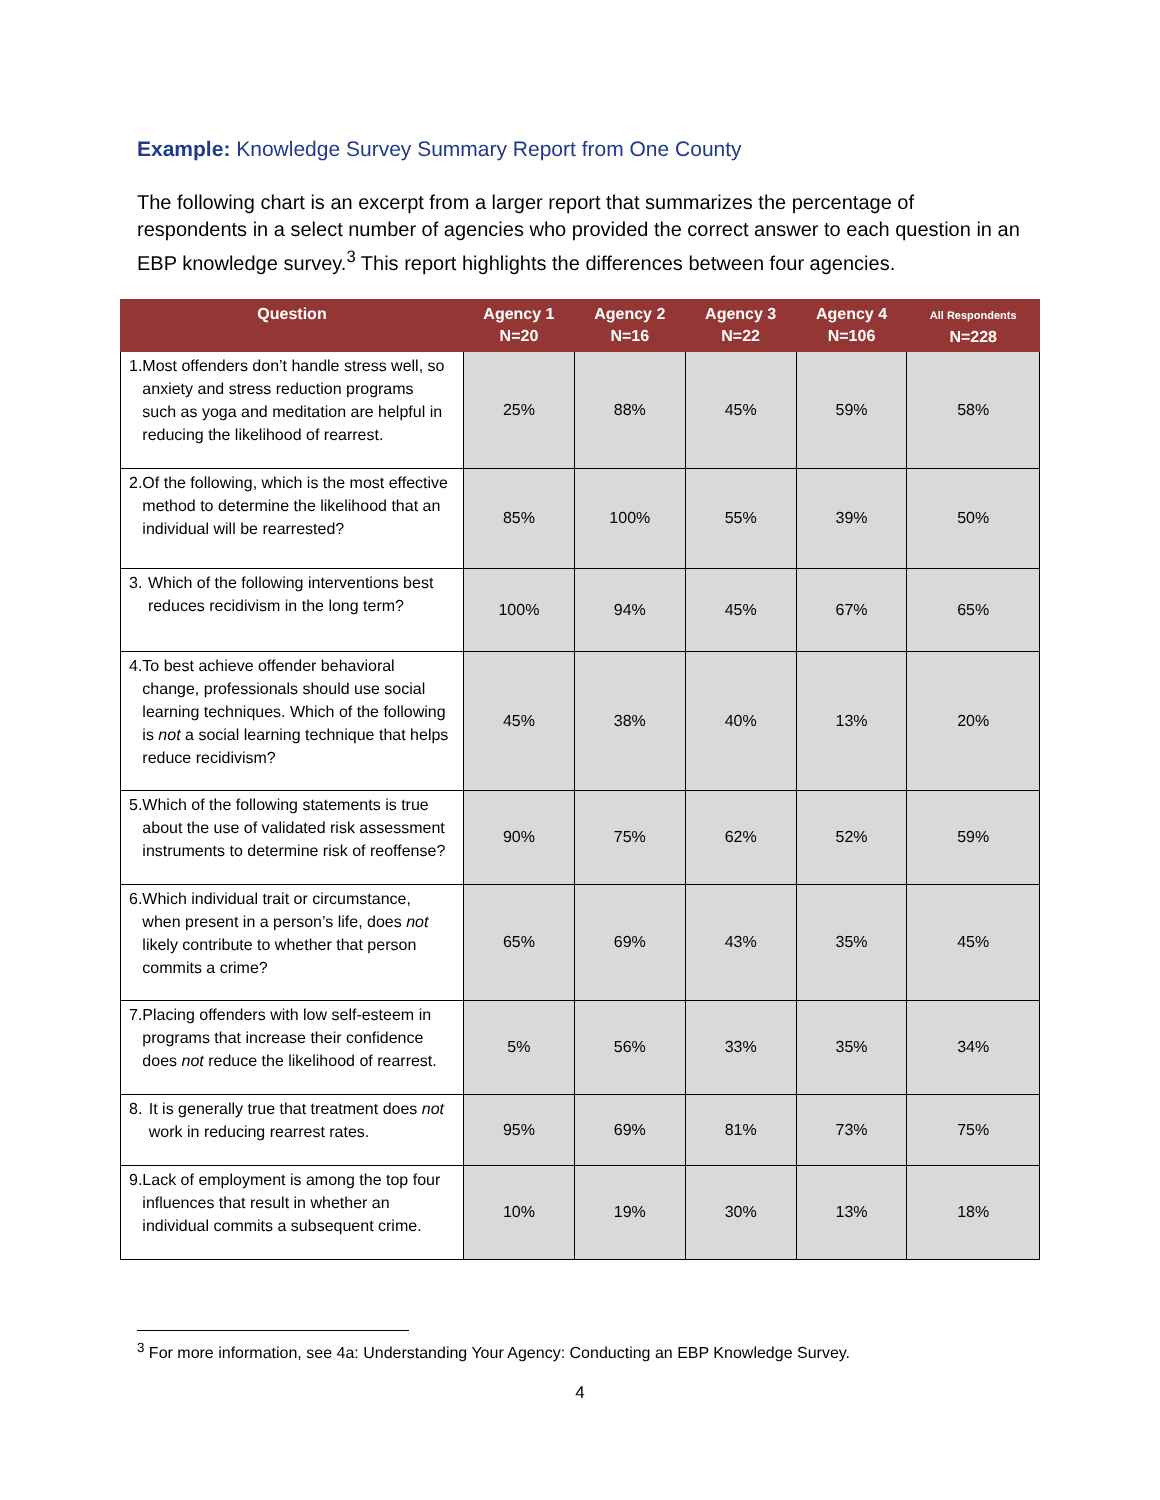Example: Knowledge Survey Summary Report from One County
The following chart is an excerpt from a larger report that summarizes the percentage of respondents in a select number of agencies who provided the correct answer to each question in an EBP knowledge survey.<sup>3</sup> This report highlights the differences between four agencies.
| Question | Agency 1 N=20 | Agency 2 N=16 | Agency 3 N=22 | Agency 4 N=106 | All Respondents N=228 |
| --- | --- | --- | --- | --- | --- |
| 1. Most offenders don’t handle stress well, so anxiety and stress reduction programs such as yoga and meditation are helpful in reducing the likelihood of rearrest. | 25% | 88% | 45% | 59% | 58% |
| 2. Of the following, which is the most effective method to determine the likelihood that an individual will be rearrested? | 85% | 100% | 55% | 39% | 50% |
| 3. Which of the following interventions best reduces recidivism in the long term? | 100% | 94% | 45% | 67% | 65% |
| 4. To best achieve offender behavioral change, professionals should use social learning techniques. Which of the following is not a social learning technique that helps reduce recidivism? | 45% | 38% | 40% | 13% | 20% |
| 5. Which of the following statements is true about the use of validated risk assessment instruments to determine risk of reoffense? | 90% | 75% | 62% | 52% | 59% |
| 6. Which individual trait or circumstance, when present in a person’s life, does not likely contribute to whether that person commits a crime? | 65% | 69% | 43% | 35% | 45% |
| 7. Placing offenders with low self-esteem in programs that increase their confidence does not reduce the likelihood of rearrest. | 5% | 56% | 33% | 35% | 34% |
| 8. It is generally true that treatment does not work in reducing rearrest rates. | 95% | 69% | 81% | 73% | 75% |
| 9. Lack of employment is among the top four influences that result in whether an individual commits a subsequent crime. | 10% | 19% | 30% | 13% | 18% |
<sup>3</sup> For more information, see 4a: Understanding Your Agency: Conducting an EBP Knowledge Survey.
4